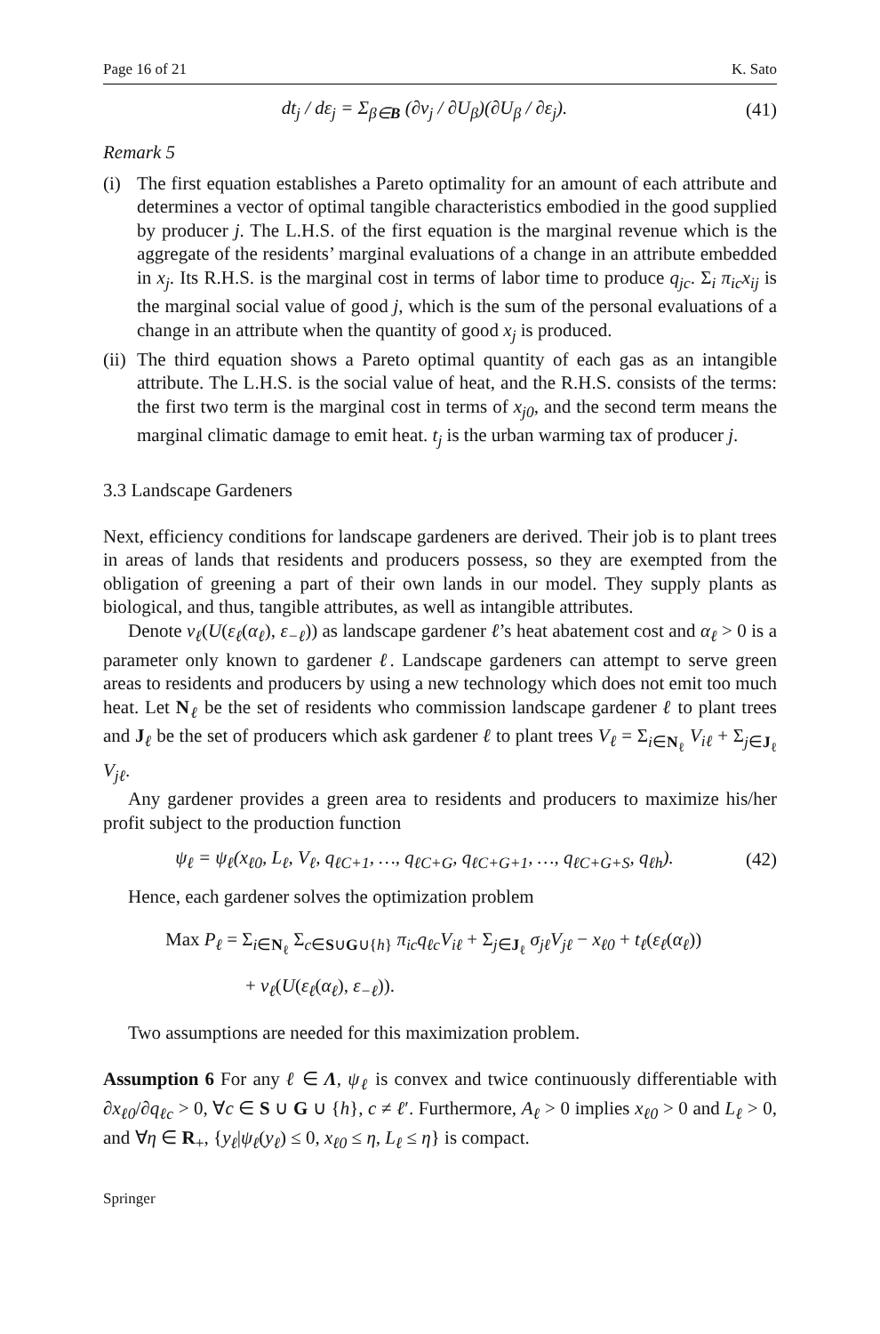Page 16 of 21 K. Sato
dt<sub>j</sub> / dε<sub>j</sub> = Σ<sub>β∈B</sub> (∂ν<sub>j</sub> / ∂U<sub>β</sub>)(∂U<sub>β</sub> / ∂ε<sub>j</sub>). (41)
Remark 5
(i) The first equation establishes a Pareto optimality for an amount of each attribute and determines a vector of optimal tangible characteristics embodied in the good supplied by producer j. The L.H.S. of the first equation is the marginal revenue which is the aggregate of the residents’ marginal evaluations of a change in an attribute embedded in x<sub>j</sub>. Its R.H.S. is the marginal cost in terms of labor time to produce q<sub>jc</sub>. Σ<sub>i</sub> π<sub>ic</sub>x<sub>ij</sub> is the marginal social value of good j, which is the sum of the personal evaluations of a change in an attribute when the quantity of good x<sub>j</sub> is produced.
(ii) The third equation shows a Pareto optimal quantity of each gas as an intangible attribute. The L.H.S. is the social value of heat, and the R.H.S. consists of the terms: the first two term is the marginal cost in terms of x<sub>j0</sub>, and the second term means the marginal climatic damage to emit heat. t<sub>j</sub> is the urban warming tax of producer j.
3.3 Landscape Gardeners
Next, efficiency conditions for landscape gardeners are derived. Their job is to plant trees in areas of lands that residents and producers possess, so they are exempted from the obligation of greening a part of their own lands in our model. They supply plants as biological, and thus, tangible attributes, as well as intangible attributes.
Denote ν<sub>ℓ</sub>(U(ε<sub>ℓ</sub>(α<sub>ℓ</sub>), ε<sub>−ℓ</sub>)) as landscape gardener ℓ’s heat abatement cost and α<sub>ℓ</sub> > 0 is a parameter only known to gardener ℓ. Landscape gardeners can attempt to serve green areas to residents and producers by using a new technology which does not emit too much heat. Let N<sub>ℓ</sub> be the set of residents who commission landscape gardener ℓ to plant trees and J<sub>ℓ</sub> be the set of producers which ask gardener ℓ to plant trees V<sub>ℓ</sub> = Σ<sub>i∈N<sub>ℓ</sub></sub> V<sub>iℓ</sub> + Σ<sub>j∈J<sub>ℓ</sub></sub> V<sub>jℓ</sub>.
Any gardener provides a green area to residents and producers to maximize his/her profit subject to the production function
ψ<sub>ℓ</sub> = ψ<sub>ℓ</sub>(x<sub>ℓ0</sub>, L<sub>ℓ</sub>, V<sub>ℓ</sub>, q<sub>ℓC+1</sub>, …, q<sub>ℓC+G</sub>, q<sub>ℓC+G+1</sub>, …, q<sub>ℓC+G+S</sub>, q<sub>ℓh</sub>). (42)
Hence, each gardener solves the optimization problem
Max P<sub>ℓ</sub> = Σ<sub>i∈N<sub>ℓ</sub></sub> Σ<sub>c∈S∪G∪{h}</sub> π<sub>ic</sub>q<sub>ℓc</sub>V<sub>iℓ</sub> + Σ<sub>j∈J<sub>ℓ</sub></sub> σ<sub>jℓ</sub>V<sub>jℓ</sub> − x<sub>ℓ0</sub> + t<sub>ℓ</sub>(ε<sub>ℓ</sub>(α<sub>ℓ</sub>))
+ ν<sub>ℓ</sub>(U(ε<sub>ℓ</sub>(α<sub>ℓ</sub>), ε<sub>−ℓ</sub>)).
Two assumptions are needed for this maximization problem.
Assumption 6 For any ℓ ∈ Λ, ψ<sub>ℓ</sub> is convex and twice continuously differentiable with ∂x<sub>ℓ0</sub>/∂q<sub>ℓc</sub> > 0, ∀c ∈ S ∪ G ∪ {h}, c ≠ ℓ′. Furthermore, A<sub>ℓ</sub> > 0 implies x<sub>ℓ0</sub> > 0 and L<sub>ℓ</sub> > 0, and ∀η ∈ R<sub>+</sub>, {y<sub>ℓ</sub>|ψ<sub>ℓ</sub>(y<sub>ℓ</sub>) ≤ 0, x<sub>ℓ0</sub> ≤ η, L<sub>ℓ</sub> ≤ η} is compact.
Springer